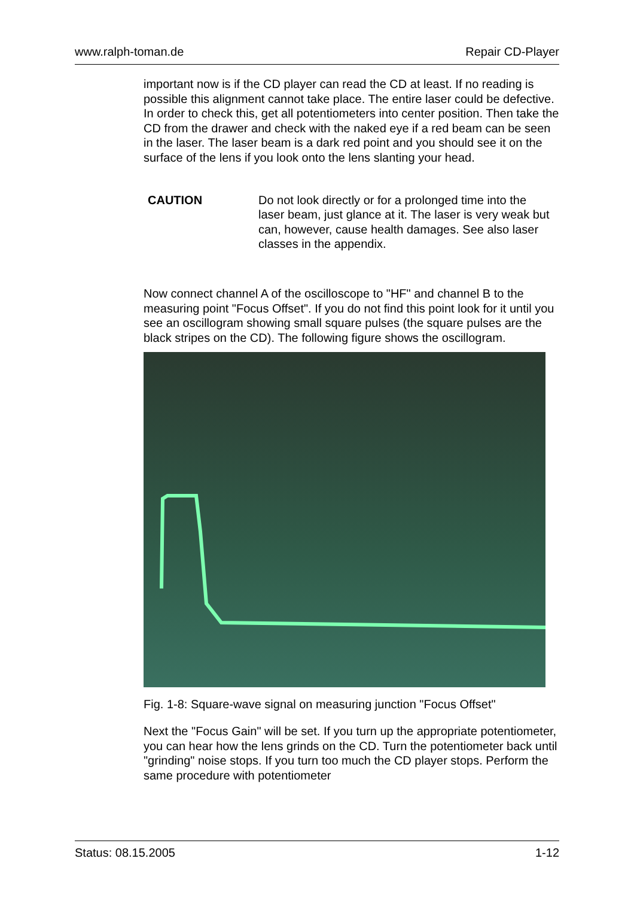www.ralph-toman.de Repair CD-Player
important now is if the CD player can read the CD at least. If no reading is possible this alignment cannot take place. The entire laser could be defective. In order to check this, get all potentiometers into center position. Then take the CD from the drawer and check with the naked eye if a red beam can be seen in the laser. The laser beam is a dark red point and you should see it on the surface of the lens if you look onto the lens slanting your head.
CAUTION Do not look directly or for a prolonged time into the laser beam, just glance at it. The laser is very weak but can, however, cause health damages. See also laser classes in the appendix.
Now connect channel A of the oscilloscope to "HF" and channel B to the measuring point "Focus Offset". If you do not find this point look for it until you see an oscillogram showing small square pulses (the square pulses are the black stripes on the CD). The following figure shows the oscillogram.
Fig. 1-8: Square-wave signal on measuring junction "Focus Offset"
Next the "Focus Gain" will be set. If you turn up the appropriate potentiometer, you can hear how the lens grinds on the CD. Turn the potentiometer back until "grinding" noise stops. If you turn too much the CD player stops. Perform the same procedure with potentiometer
Status: 08.15.2005 1-12